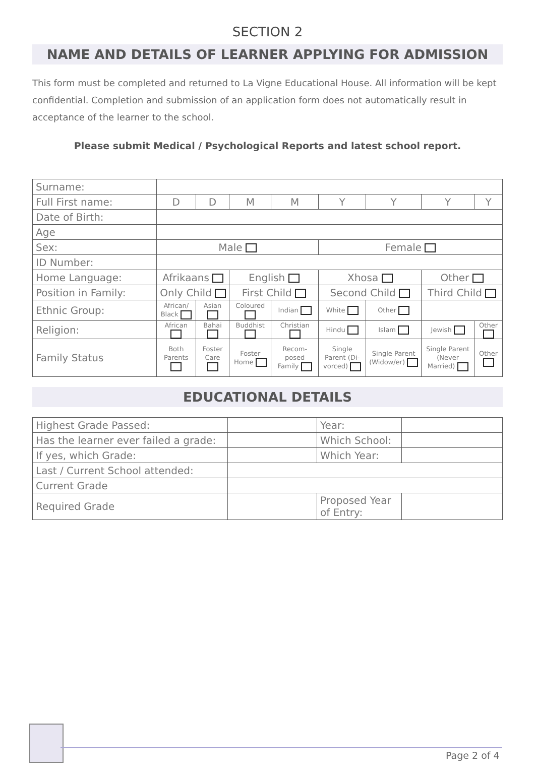SECTION 2
NAME AND DETAILS OF LEARNER APPLYING FOR ADMISSION
This form must be completed and returned to La Vigne Educational House. All information will be kept confidential. Completion and submission of an application form does not automatically result in acceptance of the learner to the school.
Please submit Medical / Psychological Reports and latest school report.
| Surname: | | | | | | | | |
| Full First name: | D | D | M | M | Y | Y | Y | Y |
| Date of Birth: | | | | | | | | |
| Age | | | | | | | | |
| Sex: | Male | | | | Female | | | |
| ID Number: | | | | | | | | |
| Home Language: | Afrikaans | | English | | Xhosa | | Other | |
| Position in Family: | Only Child | | First Child | | Second Child | | Third Child | |
| Ethnic Group: | African/ Black | Asian | Coloured | Indian | White | Other | | |
| Religion: | African | Bahai | Buddhist | Christian | Hindu | Islam | Jewish | Other |
| Family Status | Both Parents | Foster Care | Foster Home | Recom-posed Family | Single Parent (Di-vorced) | Single Parent (Widow/er) | Single Parent (Never Married) | Other |
EDUCATIONAL DETAILS
| Highest Grade Passed: | | Year: | |
| Has the learner ever failed a grade: | | Which School: | |
| If yes, which Grade: | | Which Year: | |
| Last / Current School attended: | | | |
| Current Grade | | | |
| Required Grade | | Proposed Year of Entry: | |
Page 2 of 4